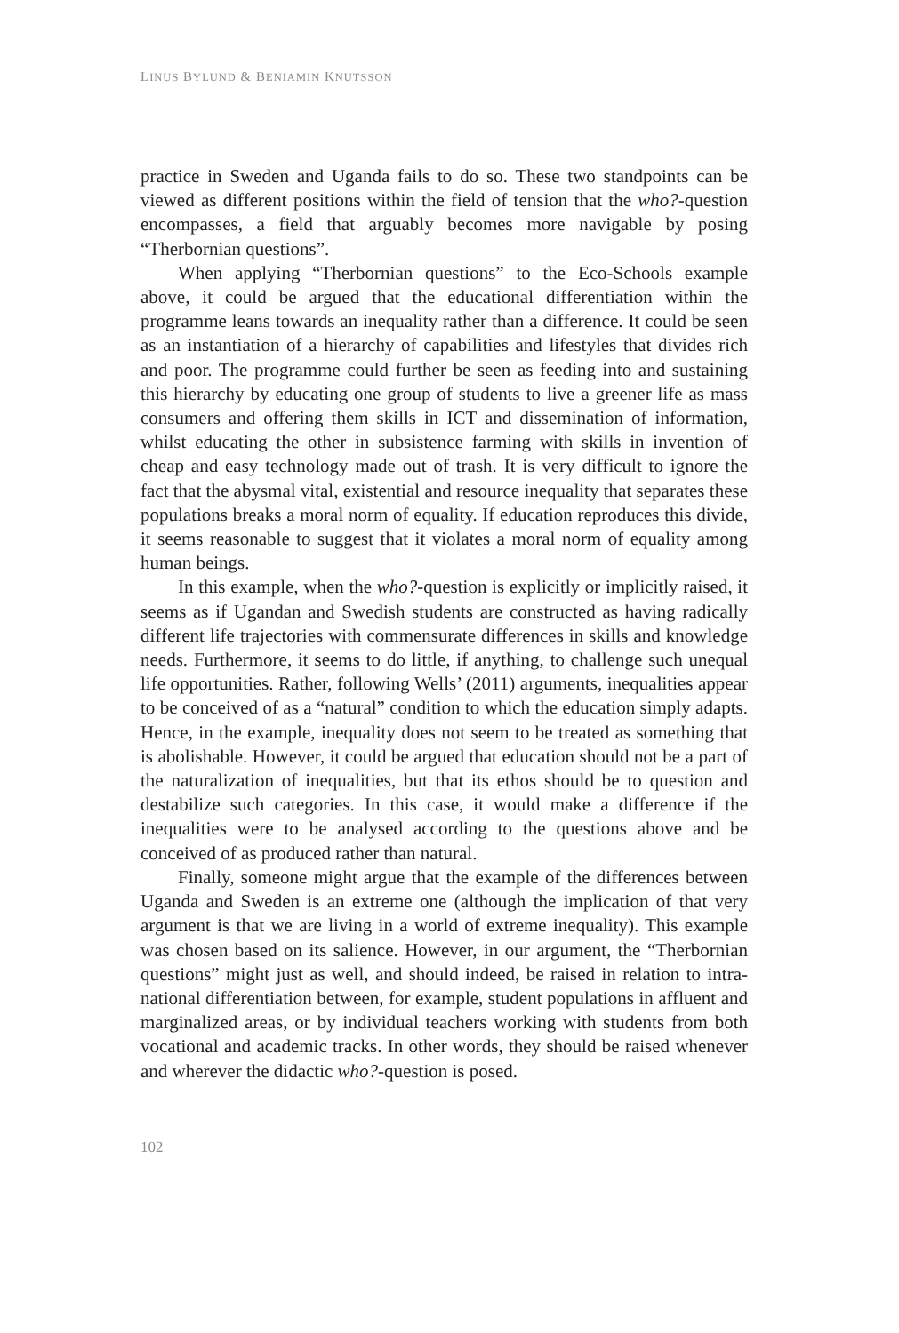LINUS BYLUND & BENIAMIN KNUTSSON
practice in Sweden and Uganda fails to do so. These two standpoints can be viewed as different positions within the field of tension that the who?-question encompasses, a field that arguably becomes more navigable by posing “Therbornian questions”.
When applying “Therbornian questions” to the Eco-Schools example above, it could be argued that the educational differentiation within the programme leans towards an inequality rather than a difference. It could be seen as an instantiation of a hierarchy of capabilities and lifestyles that divides rich and poor. The programme could further be seen as feeding into and sustaining this hierarchy by educating one group of students to live a greener life as mass consumers and offering them skills in ICT and dissemination of information, whilst educating the other in subsistence farming with skills in invention of cheap and easy technology made out of trash. It is very difficult to ignore the fact that the abysmal vital, existential and resource inequality that separates these populations breaks a moral norm of equality. If education reproduces this divide, it seems reasonable to suggest that it violates a moral norm of equality among human beings.
In this example, when the who?-question is explicitly or implicitly raised, it seems as if Ugandan and Swedish students are constructed as having radically different life trajectories with commensurate differences in skills and knowledge needs. Furthermore, it seems to do little, if anything, to challenge such unequal life opportunities. Rather, following Wells’ (2011) arguments, inequalities appear to be conceived of as a “natural” condition to which the education simply adapts. Hence, in the example, inequality does not seem to be treated as something that is abolishable. However, it could be argued that education should not be a part of the naturalization of inequalities, but that its ethos should be to question and destabilize such categories. In this case, it would make a difference if the inequalities were to be analysed according to the questions above and be conceived of as produced rather than natural.
Finally, someone might argue that the example of the differences between Uganda and Sweden is an extreme one (although the implication of that very argument is that we are living in a world of extreme inequality). This example was chosen based on its salience. However, in our argument, the “Therbornian questions” might just as well, and should indeed, be raised in relation to intra-national differentiation between, for example, student populations in affluent and marginalized areas, or by individual teachers working with students from both vocational and academic tracks. In other words, they should be raised whenever and wherever the didactic who?-question is posed.
102